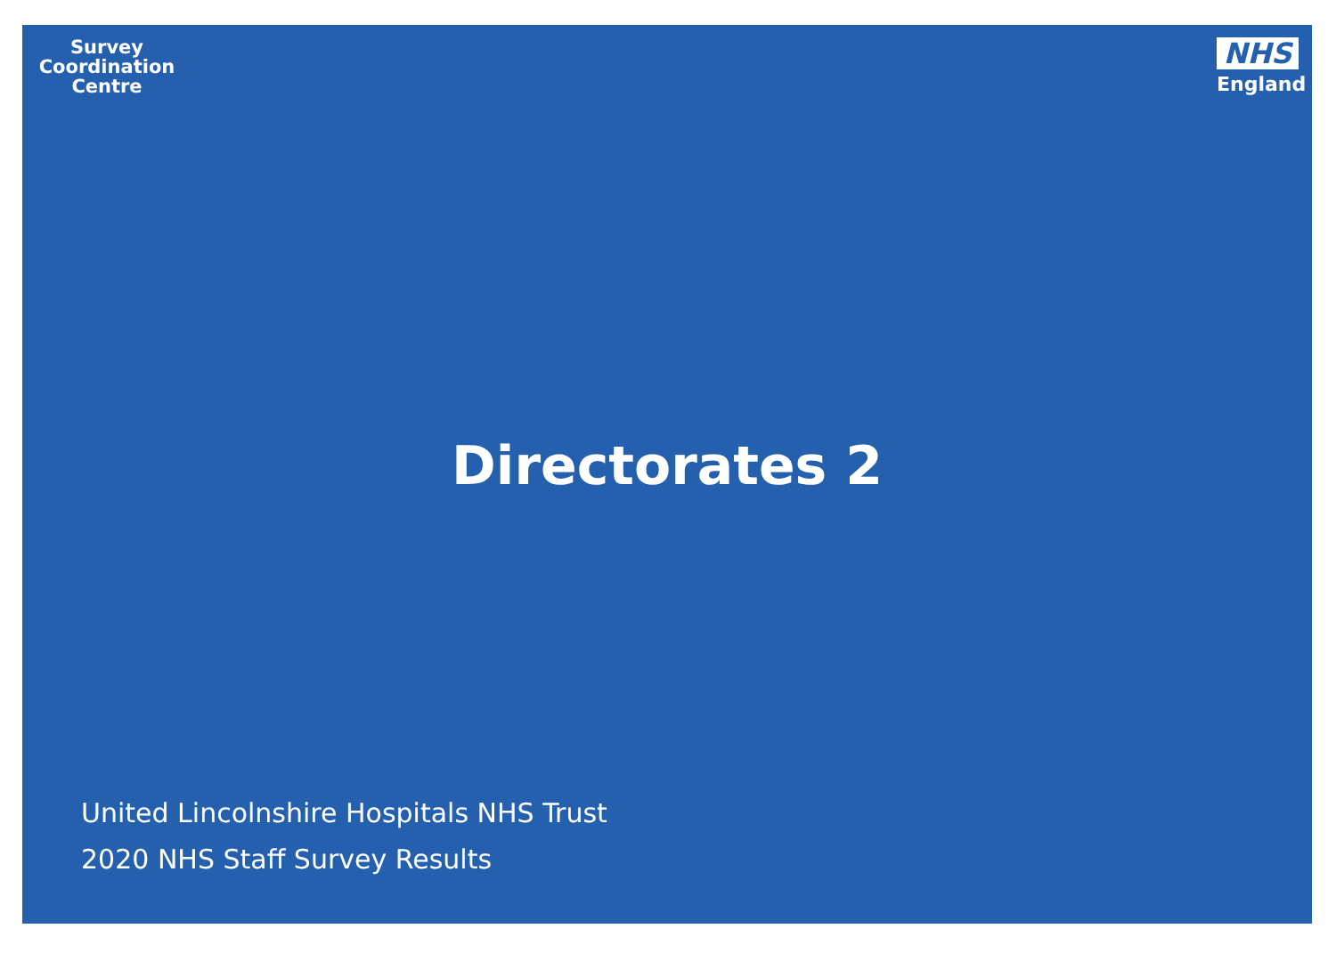Survey
Coordination
Centre
NHS
England
Directorates 2
United Lincolnshire Hospitals NHS Trust
2020 NHS Staff Survey Results